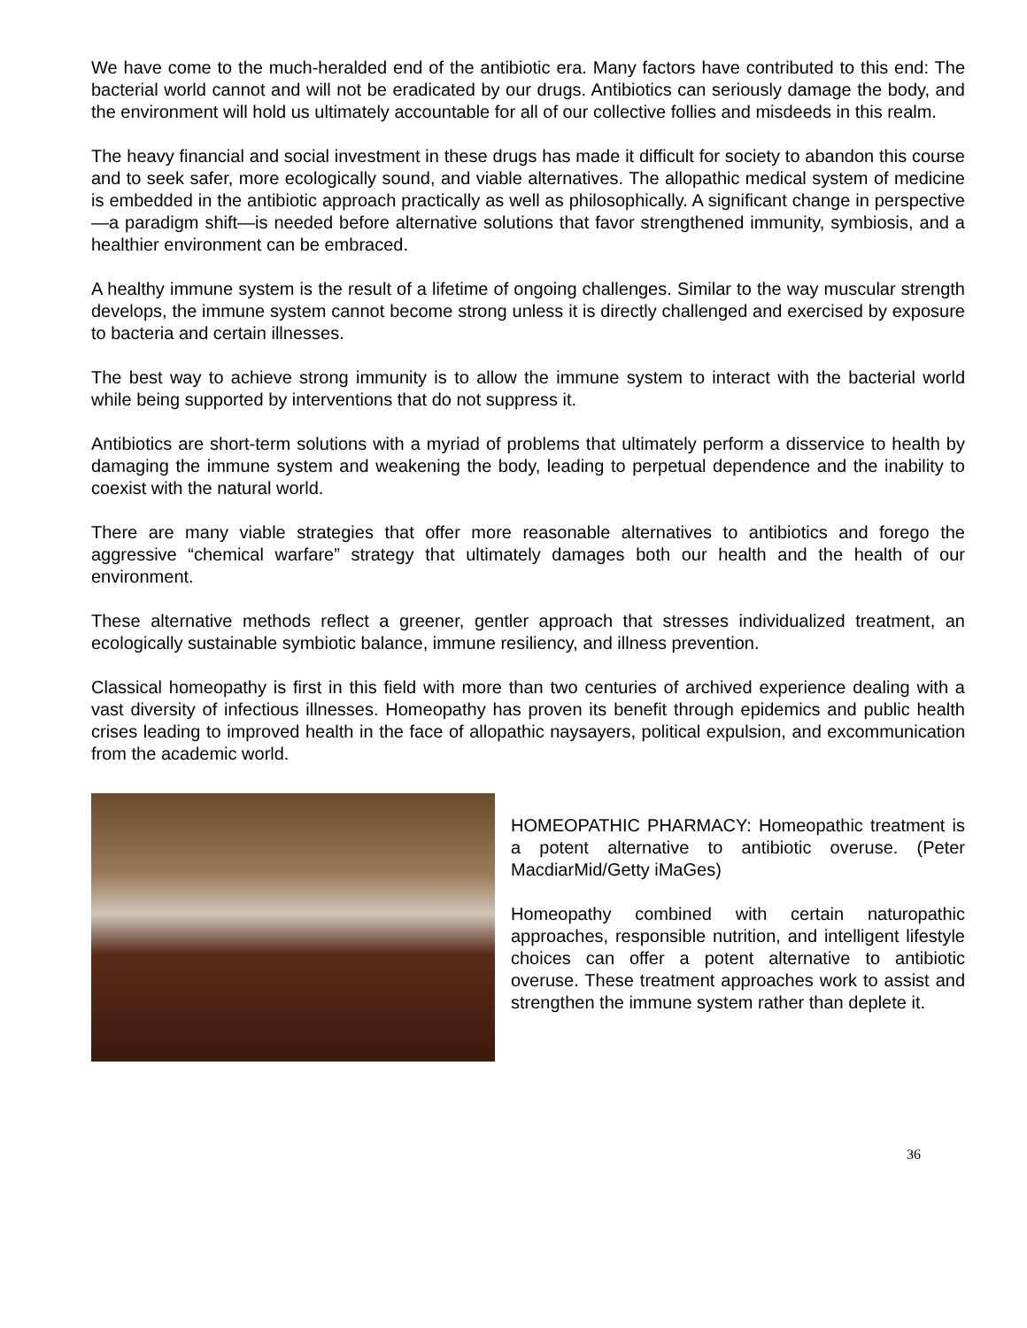We have come to the much-heralded end of the antibiotic era. Many factors have contributed to this end: The bacterial world cannot and will not be eradicated by our drugs. Antibiotics can seriously damage the body, and the environment will hold us ultimately accountable for all of our collective follies and misdeeds in this realm.
The heavy financial and social investment in these drugs has made it difficult for society to abandon this course and to seek safer, more ecologically sound, and viable alternatives. The allopathic medical system of medicine is embedded in the antibiotic approach practically as well as philosophically. A significant change in perspective—a paradigm shift—is needed before alternative solutions that favor strengthened immunity, symbiosis, and a healthier environment can be embraced.
A healthy immune system is the result of a lifetime of ongoing challenges. Similar to the way muscular strength develops, the immune system cannot become strong unless it is directly challenged and exercised by exposure to bacteria and certain illnesses.
The best way to achieve strong immunity is to allow the immune system to interact with the bacterial world while being supported by interventions that do not suppress it.
Antibiotics are short-term solutions with a myriad of problems that ultimately perform a disservice to health by damaging the immune system and weakening the body, leading to perpetual dependence and the inability to coexist with the natural world.
There are many viable strategies that offer more reasonable alternatives to antibiotics and forego the aggressive “chemical warfare” strategy that ultimately damages both our health and the health of our environment.
These alternative methods reflect a greener, gentler approach that stresses individualized treatment, an ecologically sustainable symbiotic balance, immune resiliency, and illness prevention.
Classical homeopathy is first in this field with more than two centuries of archived experience dealing with a vast diversity of infectious illnesses. Homeopathy has proven its benefit through epidemics and public health crises leading to improved health in the face of allopathic naysayers, political expulsion, and excommunication from the academic world.
HOMEOPATHIC PHARMACY: Homeopathic treatment is a potent alternative to antibiotic overuse. (Peter MacdiarMid/Getty iMaGes)
Homeopathy combined with certain naturopathic approaches, responsible nutrition, and intelligent lifestyle choices can offer a potent alternative to antibiotic overuse. These treatment approaches work to assist and strengthen the immune system rather than deplete it.
36